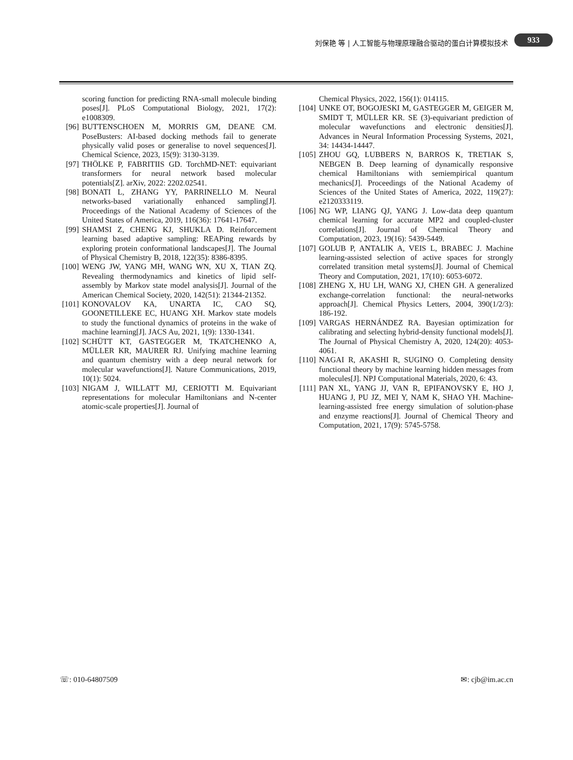刘保艳 等 | 人工智能与物理原理融合驱动的蛋白计算模拟技术
933
scoring function for predicting RNA-small molecule binding poses[J]. PLoS Computational Biology, 2021, 17(2): e1008309.
[96] BUTTENSCHOEN M, MORRIS GM, DEANE CM. PoseBusters: AI-based docking methods fail to generate physically valid poses or generalise to novel sequences[J]. Chemical Science, 2023, 15(9): 3130-3139.
[97] THÖLKE P, FABRITIIS GD. TorchMD-NET: equivariant transformers for neural network based molecular potentials[Z]. arXiv, 2022: 2202.02541.
[98] BONATI L, ZHANG YY, PARRINELLO M. Neural networks-based variationally enhanced sampling[J]. Proceedings of the National Academy of Sciences of the United States of America, 2019, 116(36): 17641-17647.
[99] SHAMSI Z, CHENG KJ, SHUKLA D. Reinforcement learning based adaptive sampling: REAPing rewards by exploring protein conformational landscapes[J]. The Journal of Physical Chemistry B, 2018, 122(35): 8386-8395.
[100] WENG JW, YANG MH, WANG WN, XU X, TIAN ZQ. Revealing thermodynamics and kinetics of lipid self-assembly by Markov state model analysis[J]. Journal of the American Chemical Society, 2020, 142(51): 21344-21352.
[101] KONOVALOV KA, UNARTA IC, CAO SQ, GOONETILLEKE EC, HUANG XH. Markov state models to study the functional dynamics of proteins in the wake of machine learning[J]. JACS Au, 2021, 1(9): 1330-1341.
[102] SCHÜTT KT, GASTEGGER M, TKATCHENKO A, MÜLLER KR, MAURER RJ. Unifying machine learning and quantum chemistry with a deep neural network for molecular wavefunctions[J]. Nature Communications, 2019, 10(1): 5024.
[103] NIGAM J, WILLATT MJ, CERIOTTI M. Equivariant representations for molecular Hamiltonians and N-center atomic-scale properties[J]. Journal of
Chemical Physics, 2022, 156(1): 014115.
[104] UNKE OT, BOGOJESKI M, GASTEGGER M, GEIGER M, SMIDT T, MÜLLER KR. SE (3)-equivariant prediction of molecular wavefunctions and electronic densities[J]. Advances in Neural Information Processing Systems, 2021, 34: 14434-14447.
[105] ZHOU GQ, LUBBERS N, BARROS K, TRETIAK S, NEBGEN B. Deep learning of dynamically responsive chemical Hamiltonians with semiempirical quantum mechanics[J]. Proceedings of the National Academy of Sciences of the United States of America, 2022, 119(27): e2120333119.
[106] NG WP, LIANG QJ, YANG J. Low-data deep quantum chemical learning for accurate MP2 and coupled-cluster correlations[J]. Journal of Chemical Theory and Computation, 2023, 19(16): 5439-5449.
[107] GOLUB P, ANTALIK A, VEIS L, BRABEC J. Machine learning-assisted selection of active spaces for strongly correlated transition metal systems[J]. Journal of Chemical Theory and Computation, 2021, 17(10): 6053-6072.
[108] ZHENG X, HU LH, WANG XJ, CHEN GH. A generalized exchange-correlation functional: the neural-networks approach[J]. Chemical Physics Letters, 2004, 390(1/2/3): 186-192.
[109] VARGAS HERNÁNDEZ RA. Bayesian optimization for calibrating and selecting hybrid-density functional models[J]. The Journal of Physical Chemistry A, 2020, 124(20): 4053-4061.
[110] NAGAI R, AKASHI R, SUGINO O. Completing density functional theory by machine learning hidden messages from molecules[J]. NPJ Computational Materials, 2020, 6: 43.
[111] PAN XL, YANG JJ, VAN R, EPIFANOVSKY E, HO J, HUANG J, PU JZ, MEI Y, NAM K, SHAO YH. Machine-learning-assisted free energy simulation of solution-phase and enzyme reactions[J]. Journal of Chemical Theory and Computation, 2021, 17(9): 5745-5758.
☏: 010-64807509 ✉: cjb@im.ac.cn